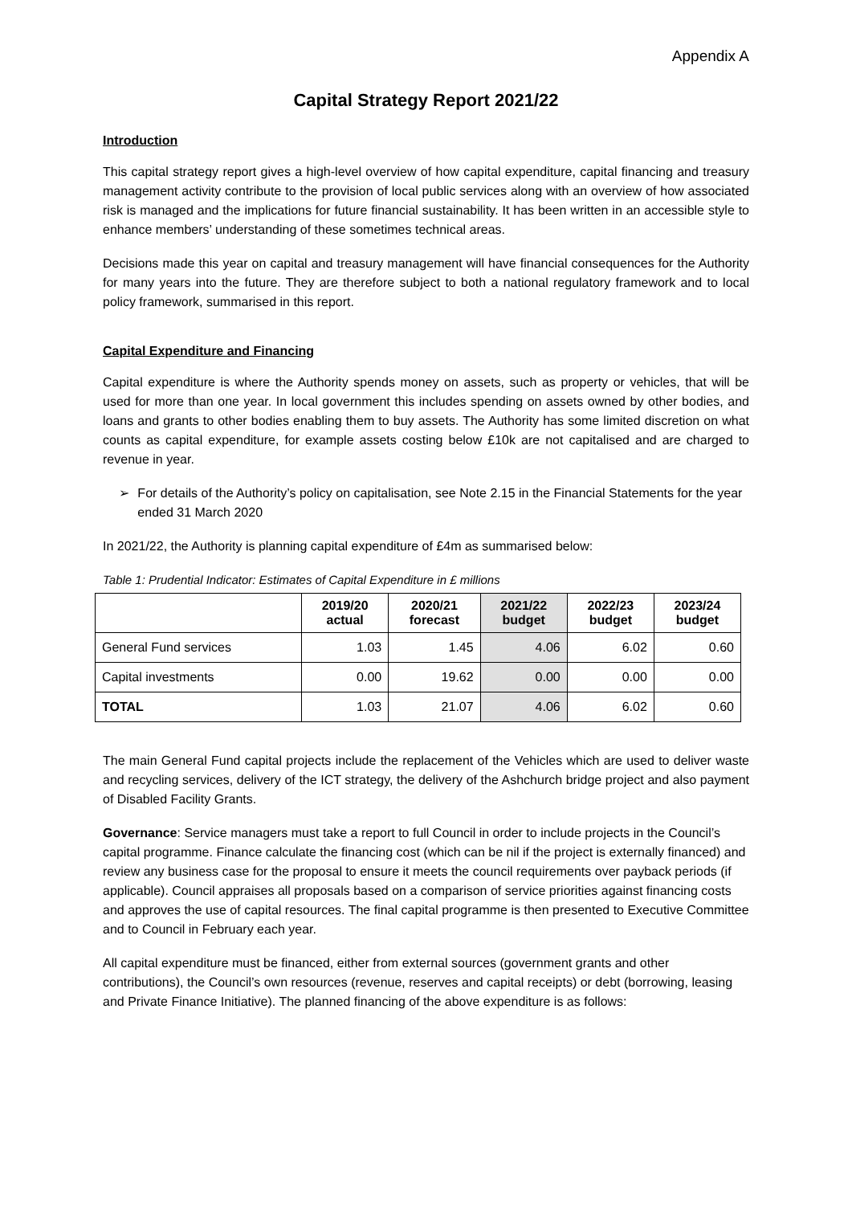Appendix A
Capital Strategy Report 2021/22
Introduction
This capital strategy report gives a high-level overview of how capital expenditure, capital financing and treasury management activity contribute to the provision of local public services along with an overview of how associated risk is managed and the implications for future financial sustainability. It has been written in an accessible style to enhance members’ understanding of these sometimes technical areas.
Decisions made this year on capital and treasury management will have financial consequences for the Authority for many years into the future. They are therefore subject to both a national regulatory framework and to local policy framework, summarised in this report.
Capital Expenditure and Financing
Capital expenditure is where the Authority spends money on assets, such as property or vehicles, that will be used for more than one year. In local government this includes spending on assets owned by other bodies, and loans and grants to other bodies enabling them to buy assets. The Authority has some limited discretion on what counts as capital expenditure, for example assets costing below £10k are not capitalised and are charged to revenue in year.
➢ For details of the Authority’s policy on capitalisation, see Note 2.15 in the Financial Statements for the year ended 31 March 2020
In 2021/22, the Authority is planning capital expenditure of £4m as summarised below:
Table 1: Prudential Indicator: Estimates of Capital Expenditure in £ millions
| | 2019/20 actual | 2020/21 forecast | 2021/22 budget | 2022/23 budget | 2023/24 budget |
| --- | --- | --- | --- | --- | --- |
| General Fund services | 1.03 | 1.45 | 4.06 | 6.02 | 0.60 |
| Capital investments | 0.00 | 19.62 | 0.00 | 0.00 | 0.00 |
| TOTAL | 1.03 | 21.07 | 4.06 | 6.02 | 0.60 |
The main General Fund capital projects include the replacement of the Vehicles which are used to deliver waste and recycling services, delivery of the ICT strategy, the delivery of the Ashchurch bridge project and also payment of Disabled Facility Grants.
Governance: Service managers must take a report to full Council in order to include projects in the Council’s capital programme. Finance calculate the financing cost (which can be nil if the project is externally financed) and review any business case for the proposal to ensure it meets the council requirements over payback periods (if applicable). Council appraises all proposals based on a comparison of service priorities against financing costs and approves the use of capital resources. The final capital programme is then presented to Executive Committee and to Council in February each year.
All capital expenditure must be financed, either from external sources (government grants and other contributions), the Council’s own resources (revenue, reserves and capital receipts) or debt (borrowing, leasing and Private Finance Initiative). The planned financing of the above expenditure is as follows: